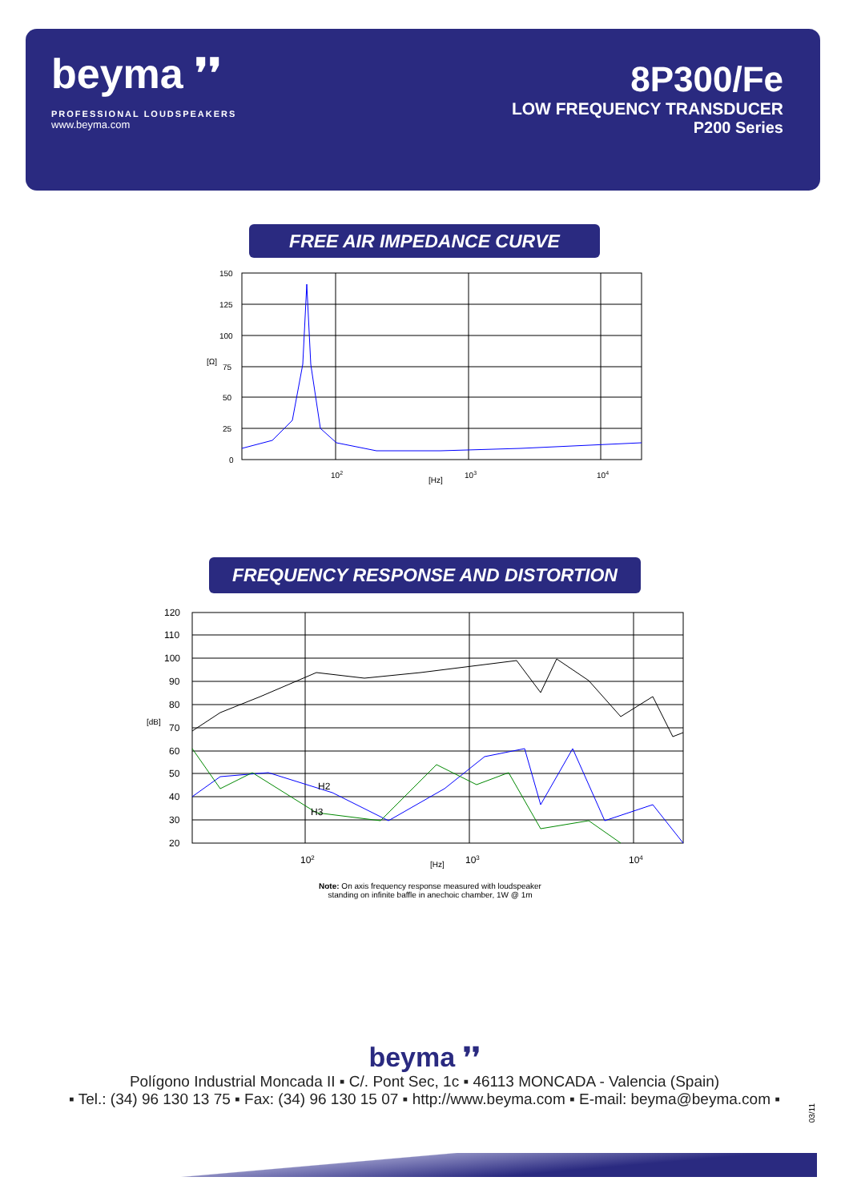beyma ❜❜
PROFESSIONAL LOUDSPEAKERS
www.beyma.com
8P300/Fe
LOW FREQUENCY TRANSDUCER
P200 Series
FREE AIR IMPEDANCE CURVE
150
125
100
75
50
25
0
[Ω]
102
103
104
[Hz]
FREQUENCY RESPONSE AND DISTORTION
H2
H3
120
110
100
90
80
70
60
50
40
30
20
[dB]
102
103
104
[Hz]
Note: On axis frequency response measured with loudspeaker
standing on infinite baffle in anechoic chamber, 1W @ 1m
beyma ❜❜
Polígono Industrial Moncada II ▪ C/. Pont Sec, 1c ▪ 46113 MONCADA - Valencia (Spain)
▪ Tel.: (34) 96 130 13 75 ▪ Fax: (34) 96 130 15 07 ▪ http://www.beyma.com ▪ E-mail: beyma@beyma.com ▪
03/11